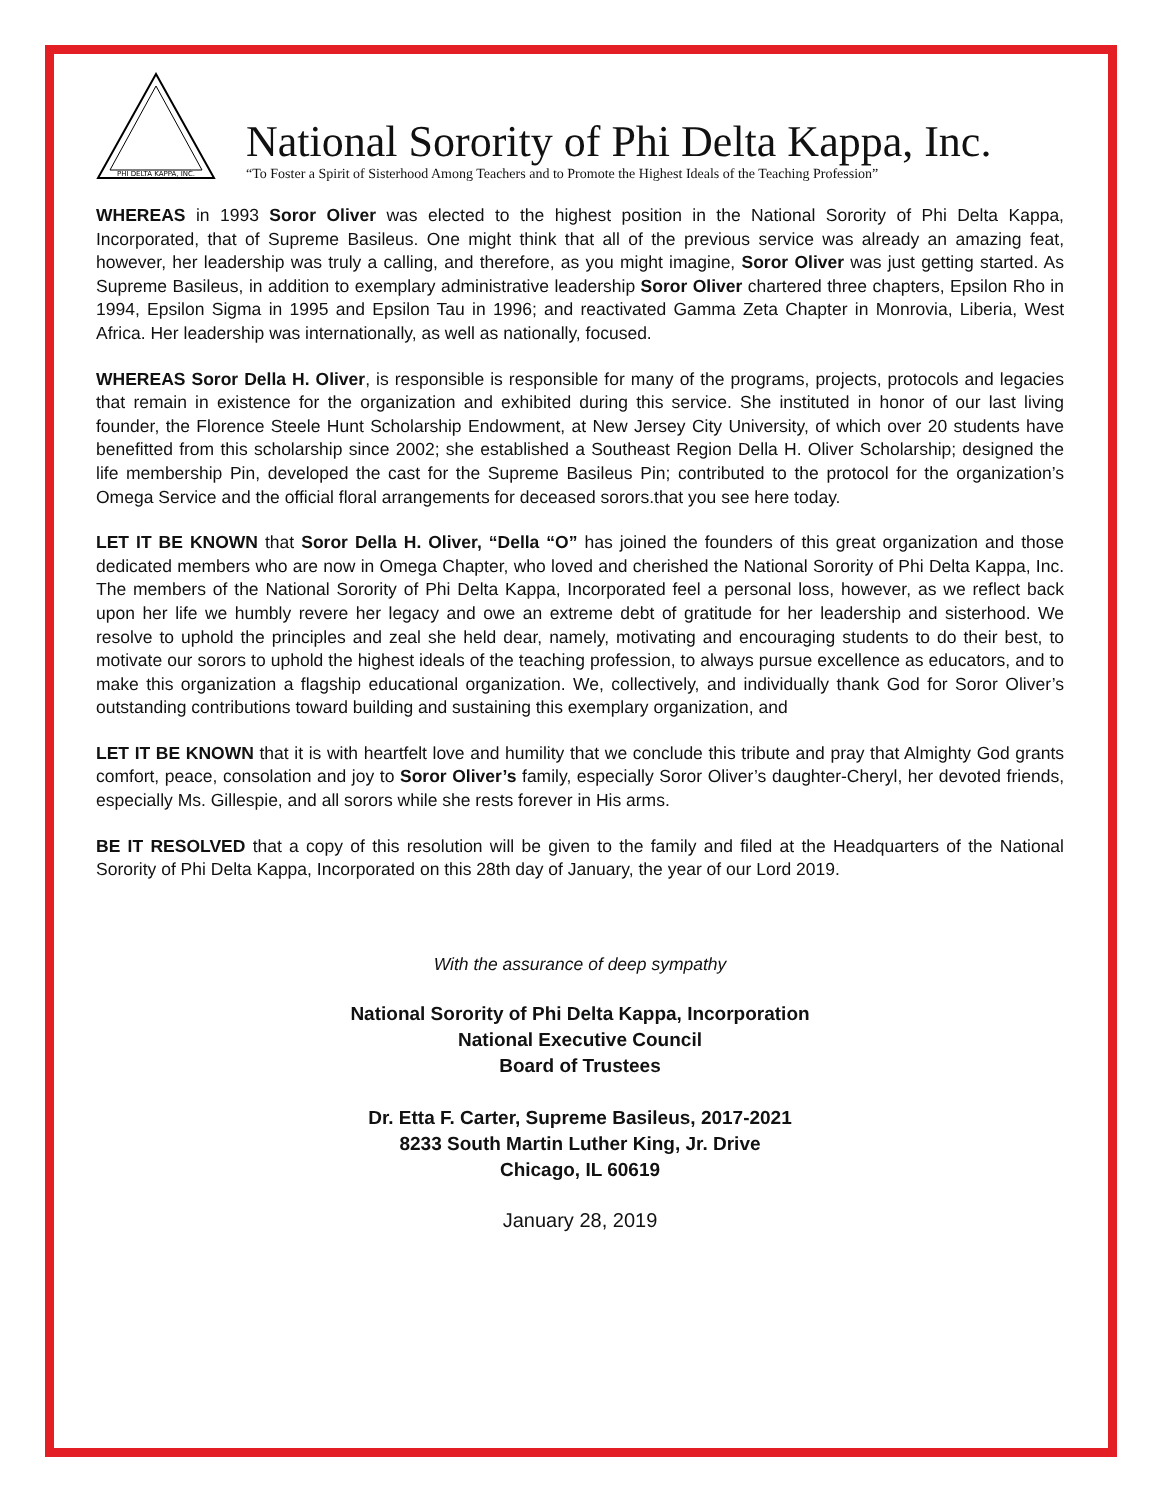PHI DELTA KAPPA, INC.
National Sorority of Phi Delta Kappa, Inc.
“To Foster a Spirit of Sisterhood Among Teachers and to Promote the Highest Ideals of the Teaching Profession”
WHEREAS in 1993 Soror Oliver was elected to the highest position in the National Sorority of Phi Delta Kappa, Incorporated, that of Supreme Basileus. One might think that all of the previous service was already an amazing feat, however, her leadership was truly a calling, and therefore, as you might imagine, Soror Oliver was just getting started. As Supreme Basileus, in addition to exemplary administrative leadership Soror Oliver chartered three chapters, Epsilon Rho in 1994, Epsilon Sigma in 1995 and Epsilon Tau in 1996; and reactivated Gamma Zeta Chapter in Monrovia, Liberia, West Africa. Her leadership was internationally, as well as nationally, focused.
WHEREAS Soror Della H. Oliver, is responsible is responsible for many of the programs, projects, protocols and legacies that remain in existence for the organization and exhibited during this service. She instituted in honor of our last living founder, the Florence Steele Hunt Scholarship Endowment, at New Jersey City University, of which over 20 students have benefitted from this scholarship since 2002; she established a Southeast Region Della H. Oliver Scholarship; designed the life membership Pin, developed the cast for the Supreme Basileus Pin; contributed to the protocol for the organization’s Omega Service and the official floral arrangements for deceased sorors.that you see here today.
LET IT BE KNOWN that Soror Della H. Oliver, “Della “O” has joined the founders of this great organization and those dedicated members who are now in Omega Chapter, who loved and cherished the National Sorority of Phi Delta Kappa, Inc. The members of the National Sorority of Phi Delta Kappa, Incorporated feel a personal loss, however, as we reflect back upon her life we humbly revere her legacy and owe an extreme debt of gratitude for her leadership and sisterhood. We resolve to uphold the principles and zeal she held dear, namely, motivating and encouraging students to do their best, to motivate our sorors to uphold the highest ideals of the teaching profession, to always pursue excellence as educators, and to make this organization a flagship educational organization. We, collectively, and individually thank God for Soror Oliver’s outstanding contributions toward building and sustaining this exemplary organization, and
LET IT BE KNOWN that it is with heartfelt love and humility that we conclude this tribute and pray that Almighty God grants comfort, peace, consolation and joy to Soror Oliver’s family, especially Soror Oliver’s daughter-Cheryl, her devoted friends, especially Ms. Gillespie, and all sorors while she rests forever in His arms.
BE IT RESOLVED that a copy of this resolution will be given to the family and filed at the Headquarters of the National Sorority of Phi Delta Kappa, Incorporated on this 28th day of January, the year of our Lord 2019.
With the assurance of deep sympathy
National Sorority of Phi Delta Kappa, Incorporation
National Executive Council
Board of Trustees
Dr. Etta F. Carter, Supreme Basileus, 2017-2021
8233 South Martin Luther King, Jr. Drive
Chicago, IL 60619
January 28, 2019